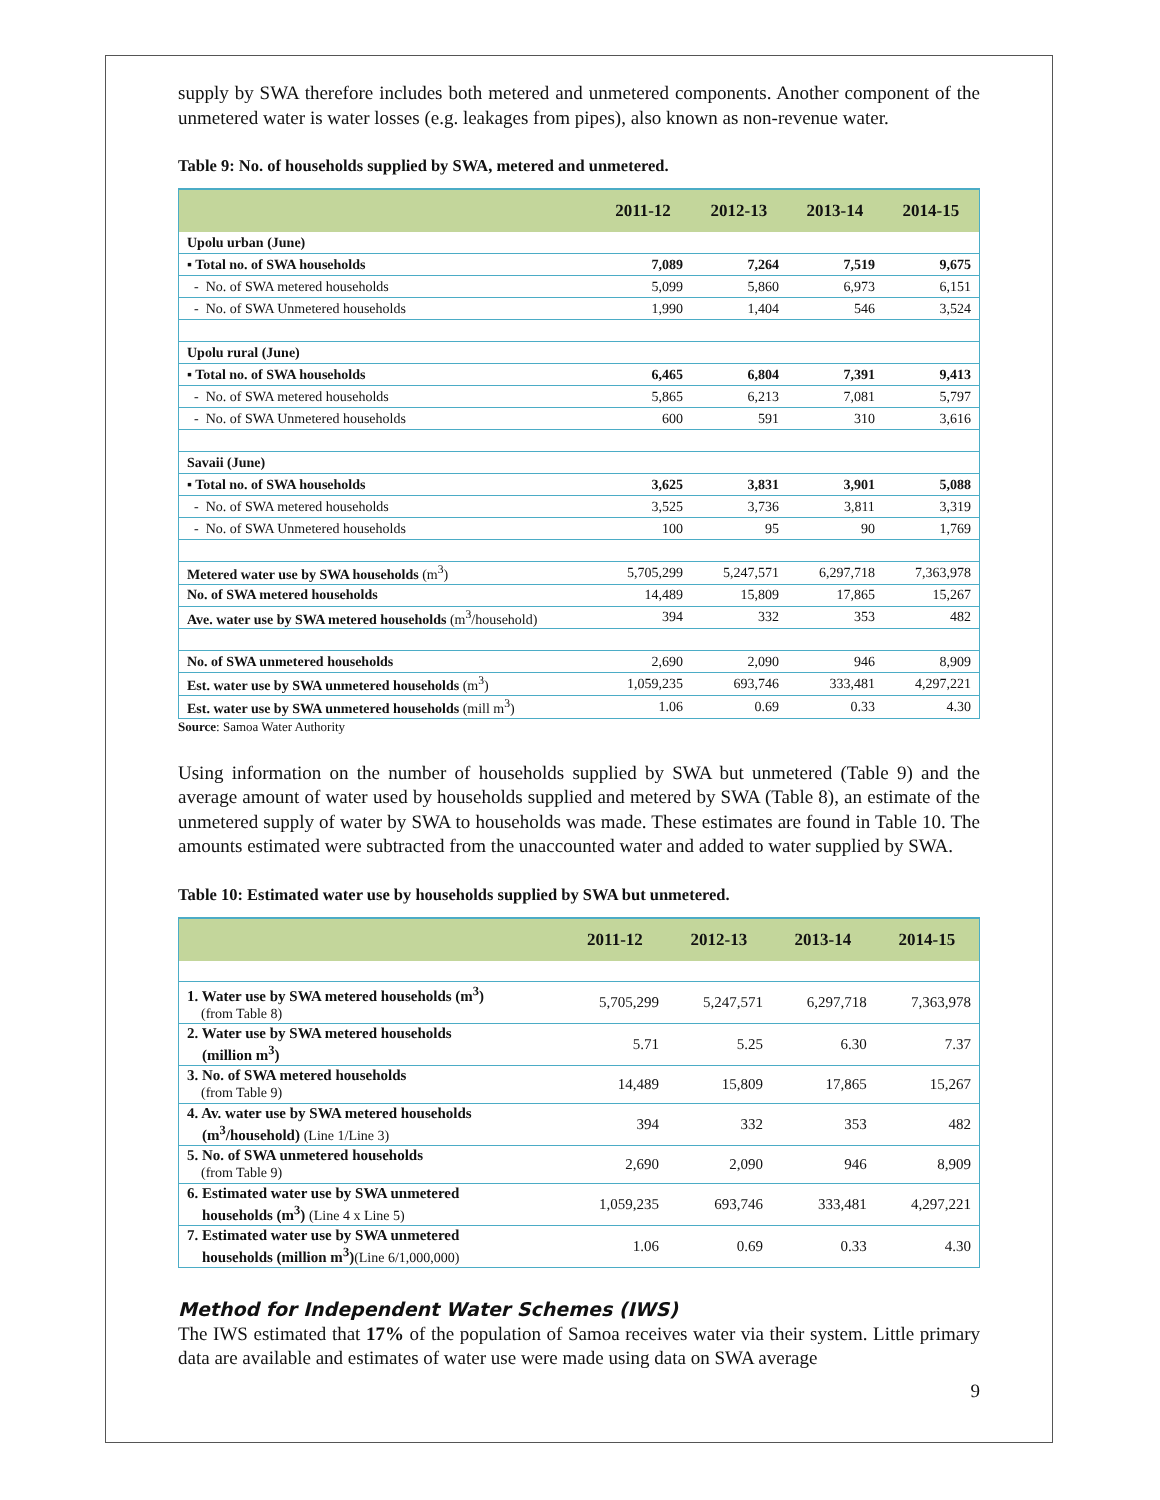supply by SWA therefore includes both metered and unmetered components. Another component of the unmetered water is water losses (e.g. leakages from pipes), also known as non-revenue water.
Table 9: No. of households supplied by SWA, metered and unmetered.
| | 2011-12 | 2012-13 | 2013-14 | 2014-15 |
| --- | --- | --- | --- | --- |
| Upolu urban (June) | | | | |
| ▪ Total no. of SWA households | 7,089 | 7,264 | 7,519 | 9,675 |
| - No. of SWA metered households | 5,099 | 5,860 | 6,973 | 6,151 |
| - No. of SWA Unmetered households | 1,990 | 1,404 | 546 | 3,524 |
| Upolu rural (June) | | | | |
| ▪ Total no. of SWA households | 6,465 | 6,804 | 7,391 | 9,413 |
| - No. of SWA metered households | 5,865 | 6,213 | 7,081 | 5,797 |
| - No. of SWA Unmetered households | 600 | 591 | 310 | 3,616 |
| Savaii (June) | | | | |
| ▪ Total no. of SWA households | 3,625 | 3,831 | 3,901 | 5,088 |
| - No. of SWA metered households | 3,525 | 3,736 | 3,811 | 3,319 |
| - No. of SWA Unmetered households | 100 | 95 | 90 | 1,769 |
| Metered water use by SWA households (m<sup>3</sup>) | 5,705,299 | 5,247,571 | 6,297,718 | 7,363,978 |
| No. of SWA metered households | 14,489 | 15,809 | 17,865 | 15,267 |
| Ave. water use by SWA metered households (m<sup>3</sup>/household) | 394 | 332 | 353 | 482 |
| No. of SWA unmetered households | 2,690 | 2,090 | 946 | 8,909 |
| Est. water use by SWA unmetered households (m<sup>3</sup>) | 1,059,235 | 693,746 | 333,481 | 4,297,221 |
| Est. water use by SWA unmetered households (mill m<sup>3</sup>) | 1.06 | 0.69 | 0.33 | 4.30 |
Source: Samoa Water Authority
Using information on the number of households supplied by SWA but unmetered (Table 9) and the average amount of water used by households supplied and metered by SWA (Table 8), an estimate of the unmetered supply of water by SWA to households was made. These estimates are found in Table 10. The amounts estimated were subtracted from the unaccounted water and added to water supplied by SWA.
Table 10: Estimated water use by households supplied by SWA but unmetered.
| | 2011-12 | 2012-13 | 2013-14 | 2014-15 |
| --- | --- | --- | --- | --- |
| 1. Water use by SWA metered households (m<sup>3</sup>) (from Table 8) | 5,705,299 | 5,247,571 | 6,297,718 | 7,363,978 |
| 2. Water use by SWA metered households (million m<sup>3</sup>) | 5.71 | 5.25 | 6.30 | 7.37 |
| 3. No. of SWA metered households (from Table 9) | 14,489 | 15,809 | 17,865 | 15,267 |
| 4. Av. water use by SWA metered households (m<sup>3</sup>/household) (Line 1/Line 3) | 394 | 332 | 353 | 482 |
| 5. No. of SWA unmetered households (from Table 9) | 2,690 | 2,090 | 946 | 8,909 |
| 6. Estimated water use by SWA unmetered households (m<sup>3</sup>) (Line 4 x Line 5) | 1,059,235 | 693,746 | 333,481 | 4,297,221 |
| 7. Estimated water use by SWA unmetered households (million m<sup>3</sup>) (Line 6/1,000,000) | 1.06 | 0.69 | 0.33 | 4.30 |
Method for Independent Water Schemes (IWS)
The IWS estimated that 17% of the population of Samoa receives water via their system. Little primary data are available and estimates of water use were made using data on SWA average
9